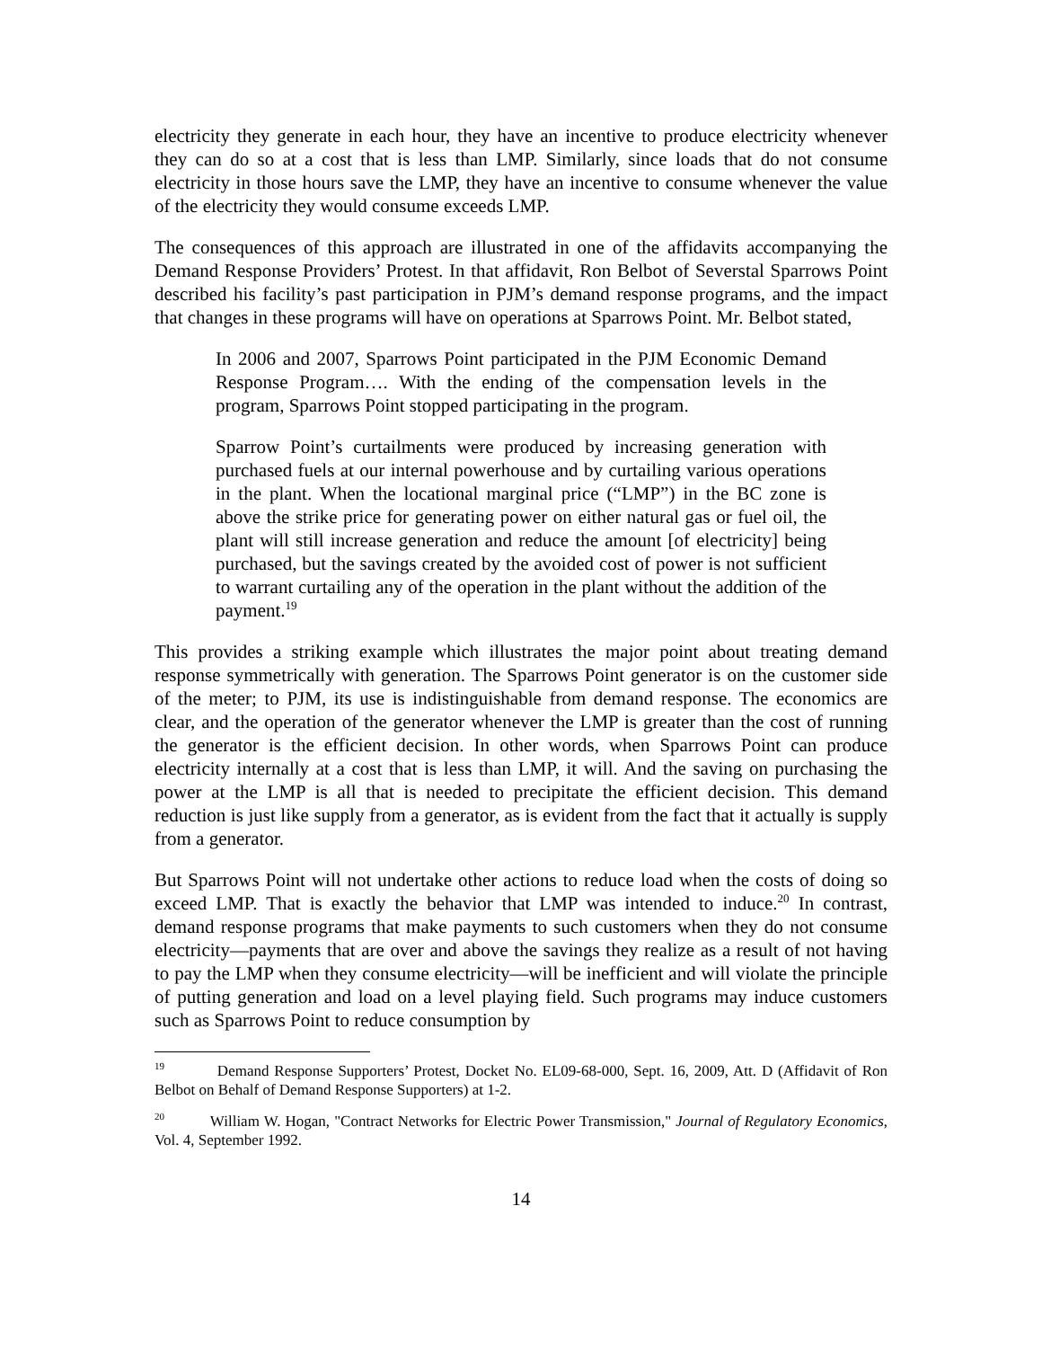electricity they generate in each hour, they have an incentive to produce electricity whenever they can do so at a cost that is less than LMP. Similarly, since loads that do not consume electricity in those hours save the LMP, they have an incentive to consume whenever the value of the electricity they would consume exceeds LMP.
The consequences of this approach are illustrated in one of the affidavits accompanying the Demand Response Providers’ Protest. In that affidavit, Ron Belbot of Severstal Sparrows Point described his facility’s past participation in PJM’s demand response programs, and the impact that changes in these programs will have on operations at Sparrows Point. Mr. Belbot stated,
In 2006 and 2007, Sparrows Point participated in the PJM Economic Demand Response Program…. With the ending of the compensation levels in the program, Sparrows Point stopped participating in the program.
Sparrow Point’s curtailments were produced by increasing generation with purchased fuels at our internal powerhouse and by curtailing various operations in the plant. When the locational marginal price (“LMP”) in the BC zone is above the strike price for generating power on either natural gas or fuel oil, the plant will still increase generation and reduce the amount [of electricity] being purchased, but the savings created by the avoided cost of power is not sufficient to warrant curtailing any of the operation in the plant without the addition of the payment.<sup>19</sup>
This provides a striking example which illustrates the major point about treating demand response symmetrically with generation. The Sparrows Point generator is on the customer side of the meter; to PJM, its use is indistinguishable from demand response. The economics are clear, and the operation of the generator whenever the LMP is greater than the cost of running the generator is the efficient decision. In other words, when Sparrows Point can produce electricity internally at a cost that is less than LMP, it will. And the saving on purchasing the power at the LMP is all that is needed to precipitate the efficient decision. This demand reduction is just like supply from a generator, as is evident from the fact that it actually is supply from a generator.
But Sparrows Point will not undertake other actions to reduce load when the costs of doing so exceed LMP. That is exactly the behavior that LMP was intended to induce.<sup>20</sup> In contrast, demand response programs that make payments to such customers when they do not consume electricity—payments that are over and above the savings they realize as a result of not having to pay the LMP when they consume electricity—will be inefficient and will violate the principle of putting generation and load on a level playing field. Such programs may induce customers such as Sparrows Point to reduce consumption by
<sup>19</sup> Demand Response Supporters’ Protest, Docket No. EL09-68-000, Sept. 16, 2009, Att. D (Affidavit of Ron Belbot on Behalf of Demand Response Supporters) at 1-2.
<sup>20</sup> William W. Hogan, "Contract Networks for Electric Power Transmission," Journal of Regulatory Economics, Vol. 4, September 1992.
14